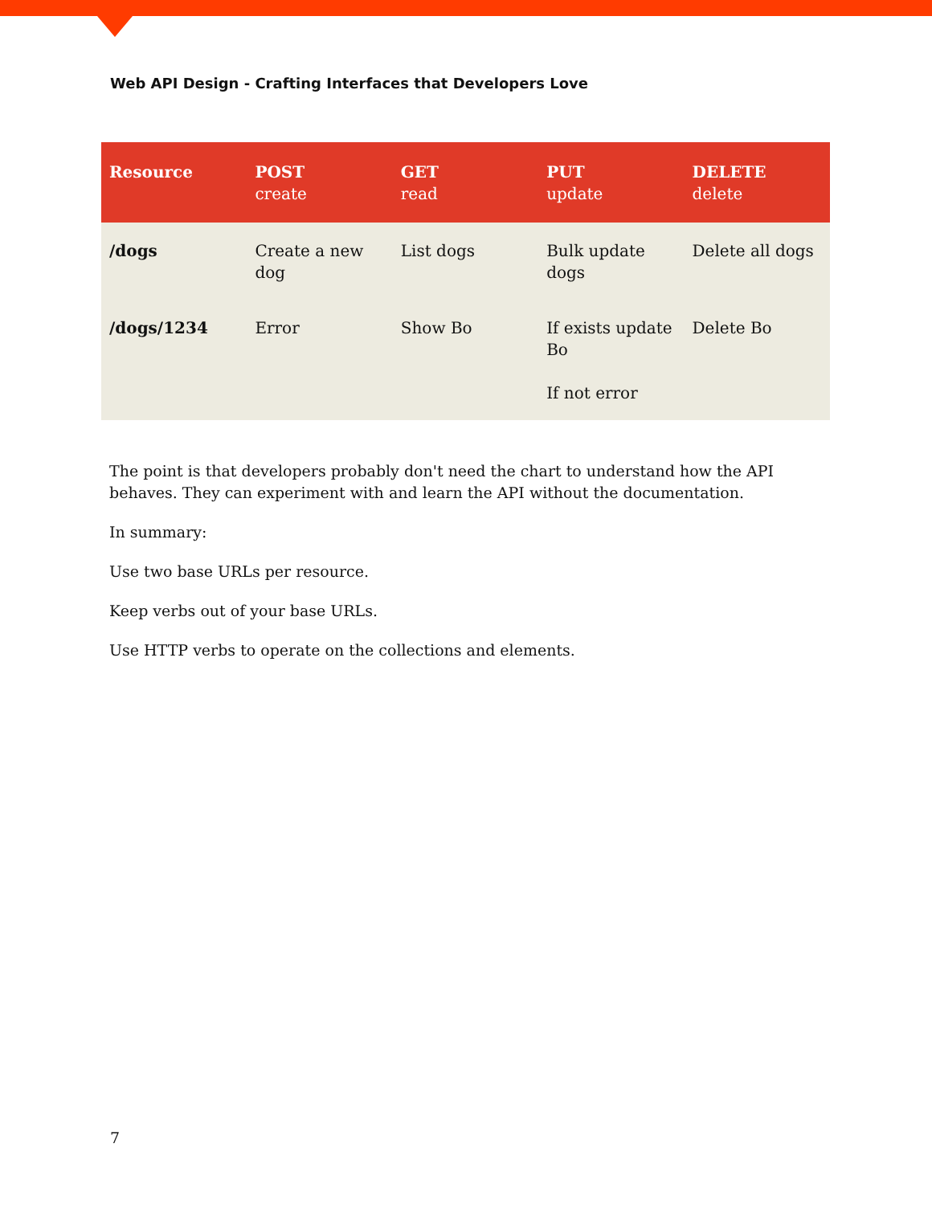Web API Design - Crafting Interfaces that Developers Love
| Resource | POST create | GET read | PUT update | DELETE delete |
| --- | --- | --- | --- | --- |
| /dogs | Create a new dog | List dogs | Bulk update dogs | Delete all dogs |
| /dogs/1234 | Error | Show Bo | If exists update Bo If not error | Delete Bo |
The point is that developers probably don't need the chart to understand how the API behaves. They can experiment with and learn the API without the documentation.
In summary:
Use two base URLs per resource.
Keep verbs out of your base URLs.
Use HTTP verbs to operate on the collections and elements.
7